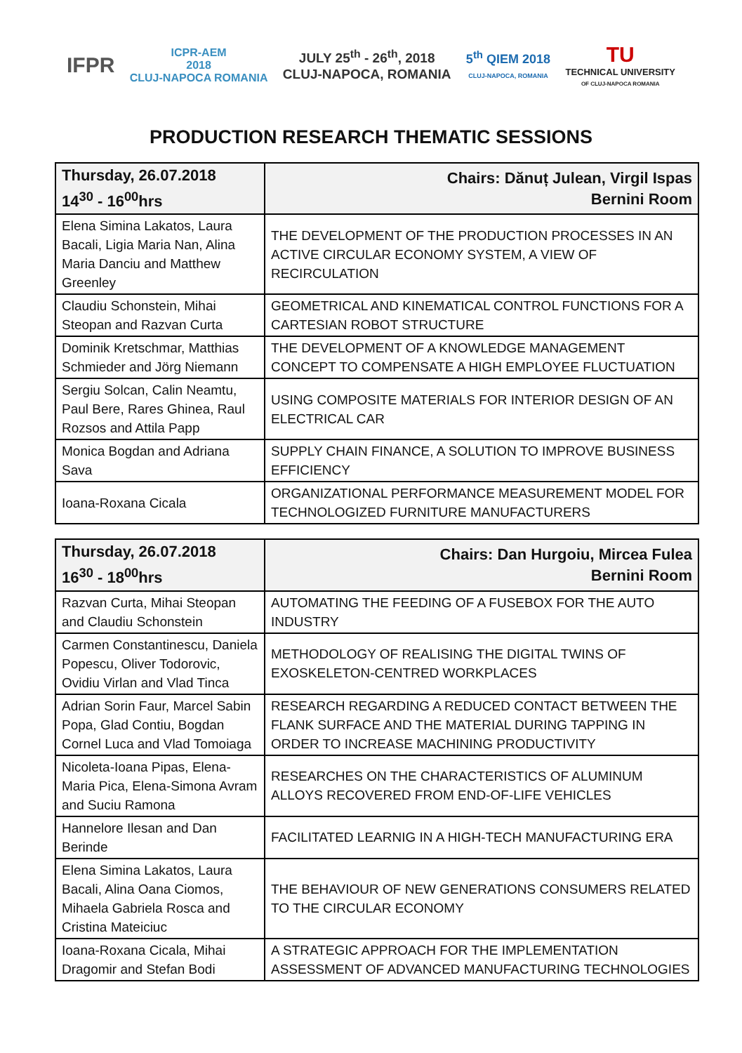IFPR
ICPR-AEM
2018
CLUJ-NAPOCA ROMANIA
JULY 25<sup>th</sup> - 26<sup>th</sup>, 2018
CLUJ-NAPOCA, ROMANIA
5<sup>th</sup> QIEM 2018
CLUJ-NAPOCA, ROMANIA
TU
TECHNICAL UNIVERSITY
OF CLUJ-NAPOCA ROMANIA
PRODUCTION RESEARCH THEMATIC SESSIONS
| Thursday, 26.07.2018 14<sup>30</sup> - 16<sup>00</sup>hrs | Chairs: Dănuț Julean, Virgil Ispas Bernini Room |
| --- | --- |
| Elena Simina Lakatos, Laura Bacali, Ligia Maria Nan, Alina Maria Danciu and Matthew Greenley | THE DEVELOPMENT OF THE PRODUCTION PROCESSES IN AN ACTIVE CIRCULAR ECONOMY SYSTEM, A VIEW OF RECIRCULATION |
| Claudiu Schonstein, Mihai Steopan and Razvan Curta | GEOMETRICAL AND KINEMATICAL CONTROL FUNCTIONS FOR A CARTESIAN ROBOT STRUCTURE |
| Dominik Kretschmar, Matthias Schmieder and Jörg Niemann | THE DEVELOPMENT OF A KNOWLEDGE MANAGEMENT CONCEPT TO COMPENSATE A HIGH EMPLOYEE FLUCTUATION |
| Sergiu Solcan, Calin Neamtu, Paul Bere, Rares Ghinea, Raul Rozsos and Attila Papp | USING COMPOSITE MATERIALS FOR INTERIOR DESIGN OF AN ELECTRICAL CAR |
| Monica Bogdan and Adriana Sava | SUPPLY CHAIN FINANCE, A SOLUTION TO IMPROVE BUSINESS EFFICIENCY |
| Ioana-Roxana Cicala | ORGANIZATIONAL PERFORMANCE MEASUREMENT MODEL FOR TECHNOLOGIZED FURNITURE MANUFACTURERS |
| Thursday, 26.07.2018 16<sup>30</sup> - 18<sup>00</sup>hrs | Chairs: Dan Hurgoiu, Mircea Fulea Bernini Room |
| --- | --- |
| Razvan Curta, Mihai Steopan and Claudiu Schonstein | AUTOMATING THE FEEDING OF A FUSEBOX FOR THE AUTO INDUSTRY |
| Carmen Constantinescu, Daniela Popescu, Oliver Todorovic, Ovidiu Virlan and Vlad Tinca | METHODOLOGY OF REALISING THE DIGITAL TWINS OF EXOSKELETON-CENTRED WORKPLACES |
| Adrian Sorin Faur, Marcel Sabin Popa, Glad Contiu, Bogdan Cornel Luca and Vlad Tomoiaga | RESEARCH REGARDING A REDUCED CONTACT BETWEEN THE FLANK SURFACE AND THE MATERIAL DURING TAPPING IN ORDER TO INCREASE MACHINING PRODUCTIVITY |
| Nicoleta-Ioana Pipas, Elena-Maria Pica, Elena-Simona Avram and Suciu Ramona | RESEARCHES ON THE CHARACTERISTICS OF ALUMINUM ALLOYS RECOVERED FROM END-OF-LIFE VEHICLES |
| Hannelore Ilesan and Dan Berinde | FACILITATED LEARNIG IN A HIGH-TECH MANUFACTURING ERA |
| Elena Simina Lakatos, Laura Bacali, Alina Oana Ciomos, Mihaela Gabriela Rosca and Cristina Mateiciuc | THE BEHAVIOUR OF NEW GENERATIONS CONSUMERS RELATED TO THE CIRCULAR ECONOMY |
| Ioana-Roxana Cicala, Mihai Dragomir and Stefan Bodi | A STRATEGIC APPROACH FOR THE IMPLEMENTATION ASSESSMENT OF ADVANCED MANUFACTURING TECHNOLOGIES |